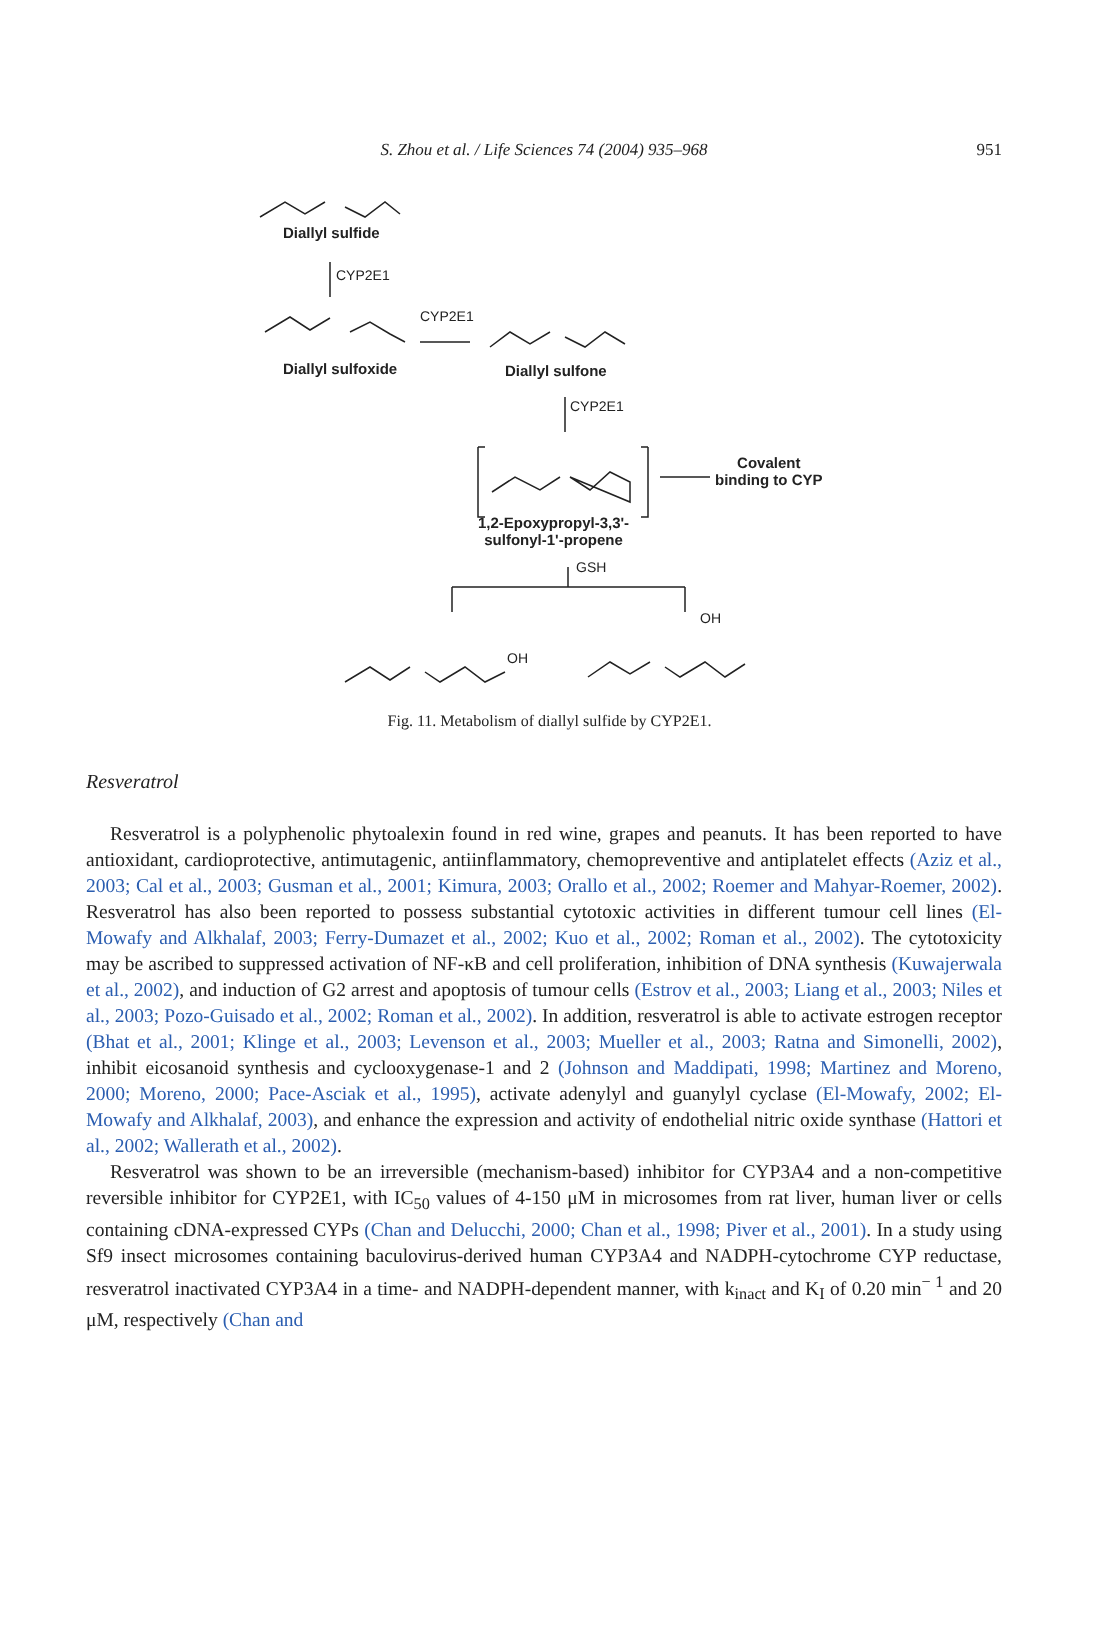S. Zhou et al. / Life Sciences 74 (2004) 935–968
951
Diallyl sulfide
CYP2E1
CYP2E1
Diallyl sulfoxide Diallyl sulfone
CYP2E1
Covalent
binding to CYP
1,2-Epoxypropyl-3,3'-
sulfonyl-1'-propene
GSH
OH
OH
Fig. 11. Metabolism of diallyl sulfide by CYP2E1.
Resveratrol
Resveratrol is a polyphenolic phytoalexin found in red wine, grapes and peanuts. It has been reported to have antioxidant, cardioprotective, antimutagenic, antiinflammatory, chemopreventive and antiplatelet effects (Aziz et al., 2003; Cal et al., 2003; Gusman et al., 2001; Kimura, 2003; Orallo et al., 2002; Roemer and Mahyar-Roemer, 2002). Resveratrol has also been reported to possess substantial cytotoxic activities in different tumour cell lines (El-Mowafy and Alkhalaf, 2003; Ferry-Dumazet et al., 2002; Kuo et al., 2002; Roman et al., 2002). The cytotoxicity may be ascribed to suppressed activation of NF-κB and cell proliferation, inhibition of DNA synthesis (Kuwajerwala et al., 2002), and induction of G2 arrest and apoptosis of tumour cells (Estrov et al., 2003; Liang et al., 2003; Niles et al., 2003; Pozo-Guisado et al., 2002; Roman et al., 2002). In addition, resveratrol is able to activate estrogen receptor (Bhat et al., 2001; Klinge et al., 2003; Levenson et al., 2003; Mueller et al., 2003; Ratna and Simonelli, 2002), inhibit eicosanoid synthesis and cyclooxygenase-1 and 2 (Johnson and Maddipati, 1998; Martinez and Moreno, 2000; Moreno, 2000; Pace-Asciak et al., 1995), activate adenylyl and guanylyl cyclase (El-Mowafy, 2002; El-Mowafy and Alkhalaf, 2003), and enhance the expression and activity of endothelial nitric oxide synthase (Hattori et al., 2002; Wallerath et al., 2002).
Resveratrol was shown to be an irreversible (mechanism-based) inhibitor for CYP3A4 and a non-competitive reversible inhibitor for CYP2E1, with IC<sub>50</sub> values of 4-150 μM in microsomes from rat liver, human liver or cells containing cDNA-expressed CYPs (Chan and Delucchi, 2000; Chan et al., 1998; Piver et al., 2001). In a study using Sf9 insect microsomes containing baculovirus-derived human CYP3A4 and NADPH-cytochrome CYP reductase, resveratrol inactivated CYP3A4 in a time- and NADPH-dependent manner, with k<sub>inact</sub> and K<sub>I</sub> of 0.20 min<sup>− 1</sup> and 20 μM, respectively (Chan and